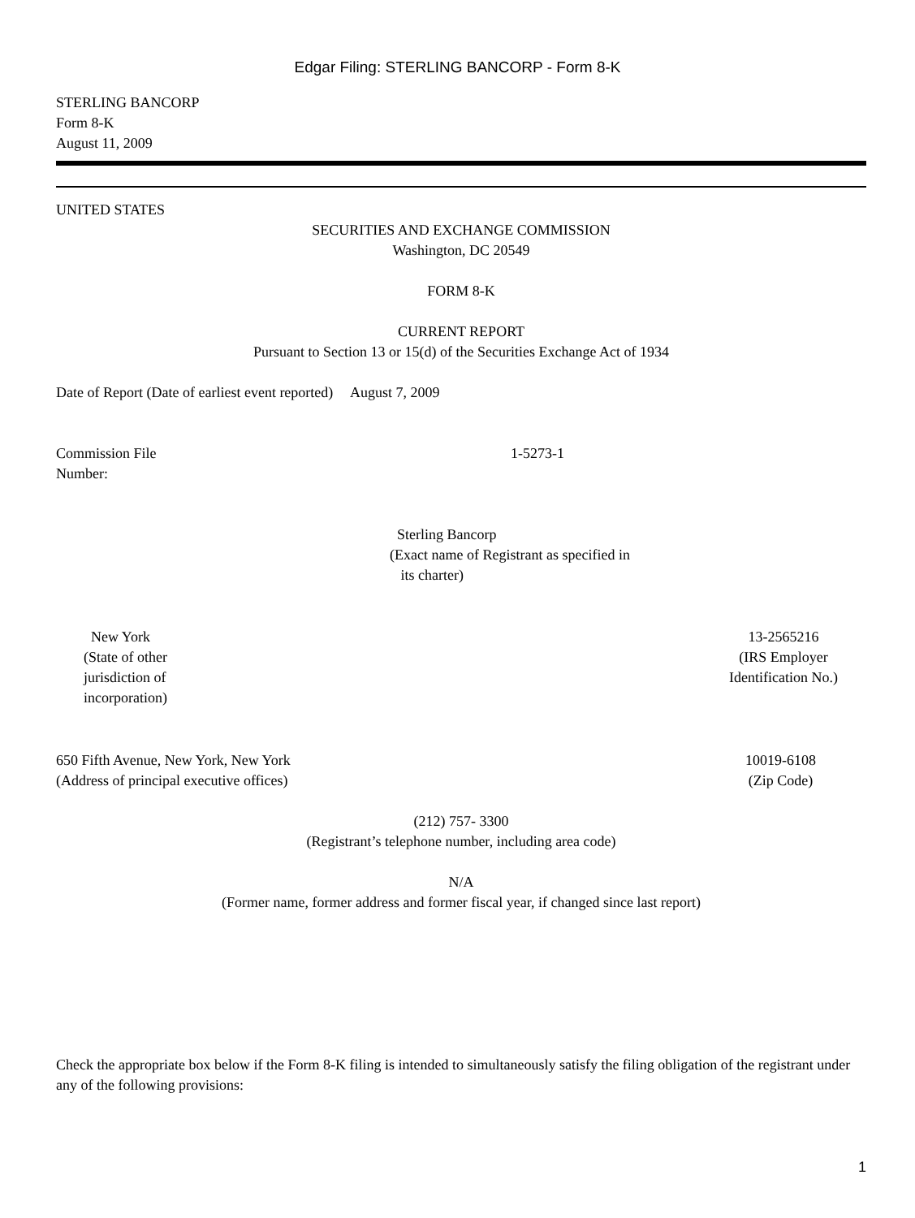Edgar Filing: STERLING BANCORP - Form 8-K
STERLING BANCORP
Form 8-K
August 11, 2009
UNITED STATES
SECURITIES AND EXCHANGE COMMISSION
Washington, DC 20549
FORM 8-K
CURRENT REPORT
Pursuant to Section 13 or 15(d) of the Securities Exchange Act of 1934
Date of Report (Date of earliest event reported)
August 7, 2009
Commission File
Number:
1-5273-1
Sterling Bancorp
(Exact name of Registrant as specified in
its charter)
New York
(State of other
jurisdiction of
incorporation)
13-2565216
(IRS Employer
Identification No.)
650 Fifth Avenue, New York, New York
(Address of principal executive offices)
10019-6108
(Zip Code)
(212) 757- 3300
(Registrant’s telephone number, including area code)
N/A
(Former name, former address and former fiscal year, if changed since last report)
Check the appropriate box below if the Form 8-K filing is intended to simultaneously satisfy the filing obligation of the registrant under any of the following provisions:
1